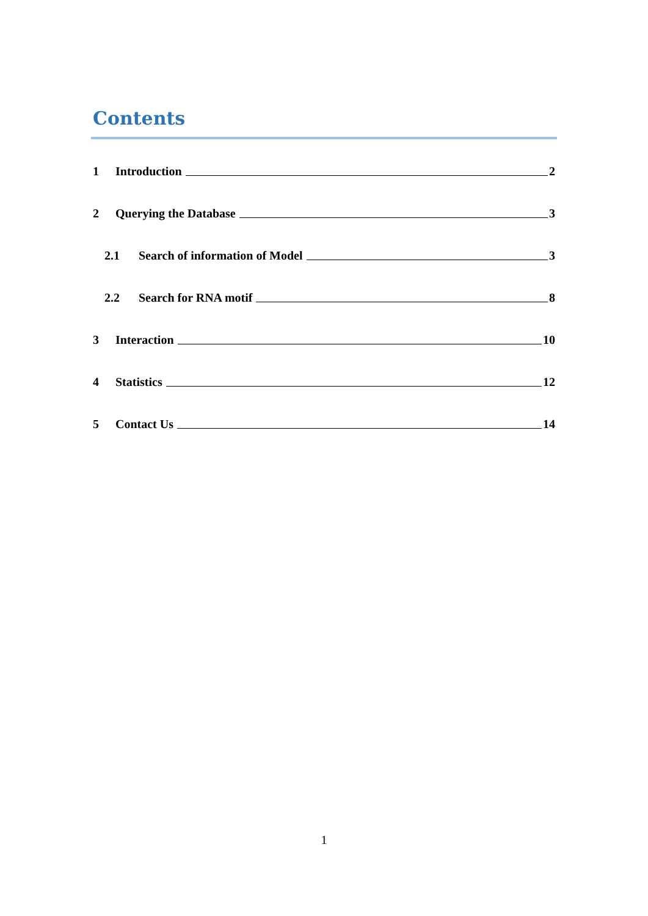Contents
1 Introduction 2
2 Querying the Database 3
2.1 Search of information of Model 3
2.2 Search for RNA motif 8
3 Interaction 10
4 Statistics 12
5 Contact Us 14
1